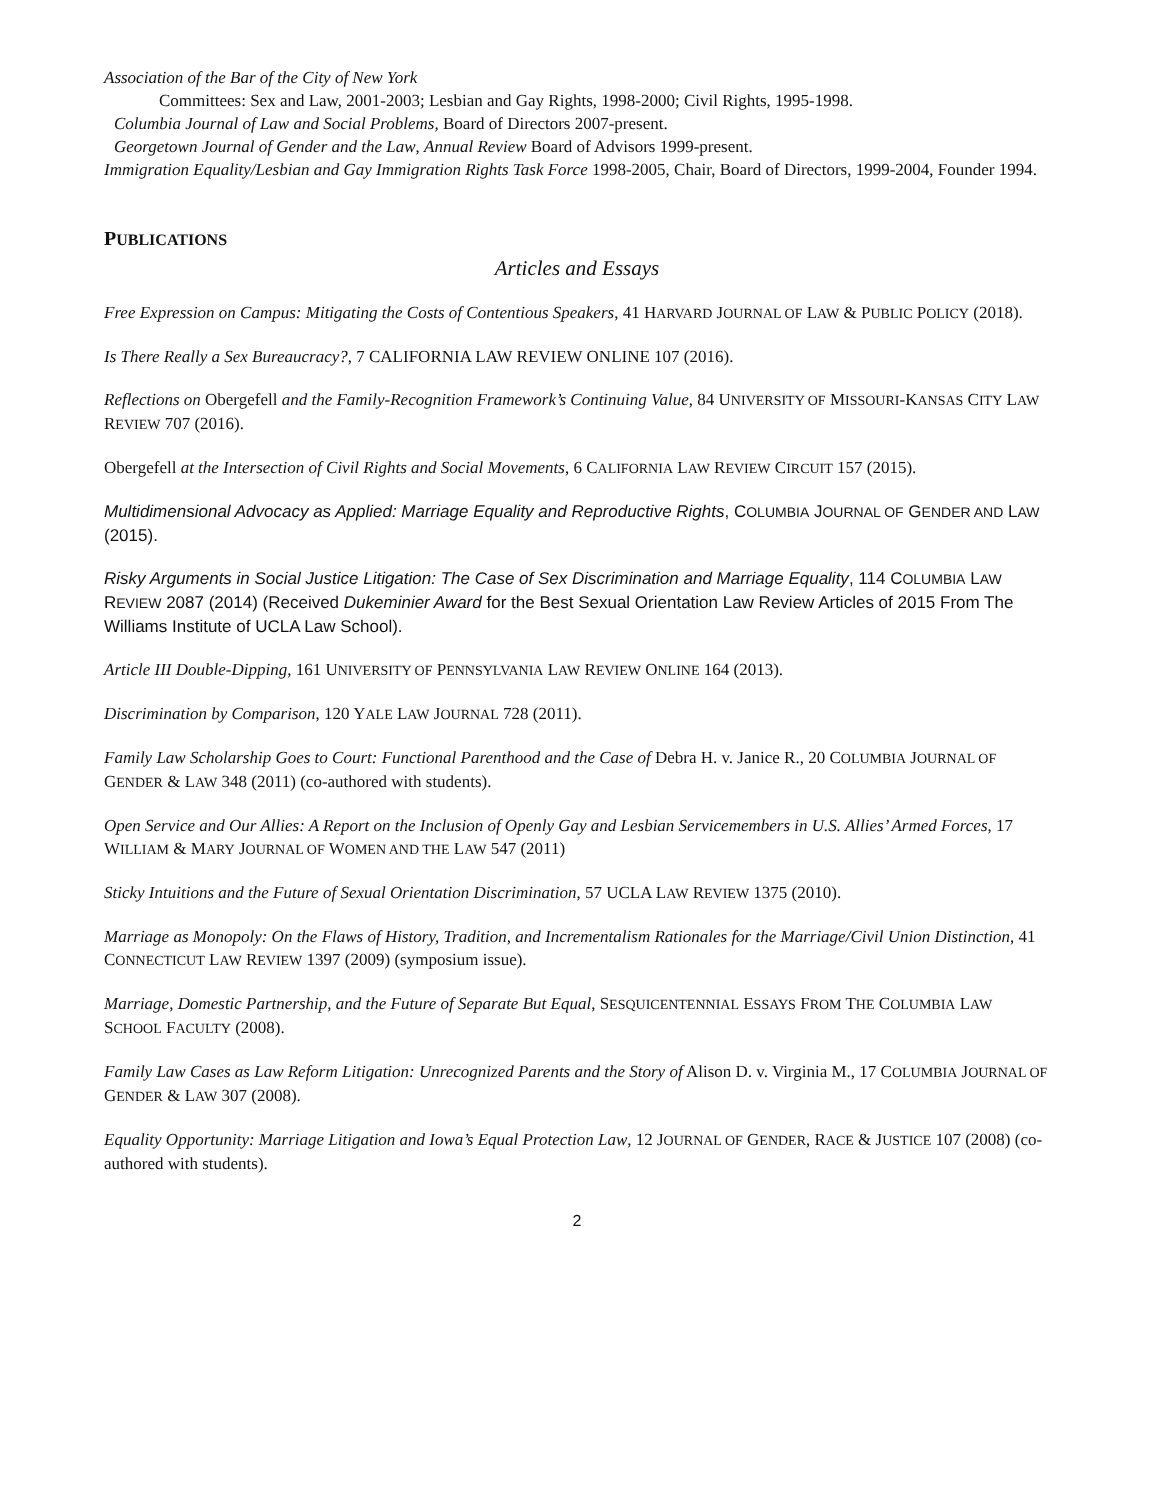Association of the Bar of the City of New York
Committees: Sex and Law, 2001-2003; Lesbian and Gay Rights, 1998-2000; Civil Rights, 1995-1998.
Columbia Journal of Law and Social Problems, Board of Directors 2007-present.
Georgetown Journal of Gender and the Law, Annual Review Board of Advisors 1999-present.
Immigration Equality/Lesbian and Gay Immigration Rights Task Force 1998-2005, Chair, Board of Directors, 1999-2004, Founder 1994.
PUBLICATIONS
Articles and Essays
Free Expression on Campus: Mitigating the Costs of Contentious Speakers, 41 HARVARD JOURNAL OF LAW & PUBLIC POLICY (2018).
Is There Really a Sex Bureaucracy?, 7 CALIFORNIA LAW REVIEW ONLINE 107 (2016).
Reflections on Obergefell and the Family-Recognition Framework’s Continuing Value, 84 UNIVERSITY OF MISSOURI-KANSAS CITY LAW REVIEW 707 (2016).
Obergefell at the Intersection of Civil Rights and Social Movements, 6 CALIFORNIA LAW REVIEW CIRCUIT 157 (2015).
Multidimensional Advocacy as Applied: Marriage Equality and Reproductive Rights, COLUMBIA JOURNAL OF GENDER AND LAW (2015).
Risky Arguments in Social Justice Litigation: The Case of Sex Discrimination and Marriage Equality, 114 COLUMBIA LAW REVIEW 2087 (2014) (Received Dukeminier Award for the Best Sexual Orientation Law Review Articles of 2015 From The Williams Institute of UCLA Law School).
Article III Double-Dipping, 161 UNIVERSITY OF PENNSYLVANIA LAW REVIEW ONLINE 164 (2013).
Discrimination by Comparison, 120 YALE LAW JOURNAL 728 (2011).
Family Law Scholarship Goes to Court: Functional Parenthood and the Case of Debra H. v. Janice R., 20 COLUMBIA JOURNAL OF GENDER & LAW 348 (2011) (co-authored with students).
Open Service and Our Allies: A Report on the Inclusion of Openly Gay and Lesbian Servicemembers in U.S. Allies’ Armed Forces, 17 WILLIAM & MARY JOURNAL OF WOMEN AND THE LAW 547 (2011)
Sticky Intuitions and the Future of Sexual Orientation Discrimination, 57 UCLA LAW REVIEW 1375 (2010).
Marriage as Monopoly: On the Flaws of History, Tradition, and Incrementalism Rationales for the Marriage/Civil Union Distinction, 41 CONNECTICUT LAW REVIEW 1397 (2009) (symposium issue).
Marriage, Domestic Partnership, and the Future of Separate But Equal, SESQUICENTENNIAL ESSAYS FROM THE COLUMBIA LAW SCHOOL FACULTY (2008).
Family Law Cases as Law Reform Litigation: Unrecognized Parents and the Story of Alison D. v. Virginia M., 17 COLUMBIA JOURNAL OF GENDER & LAW 307 (2008).
Equality Opportunity: Marriage Litigation and Iowa’s Equal Protection Law, 12 JOURNAL OF GENDER, RACE & JUSTICE 107 (2008) (co-authored with students).
2